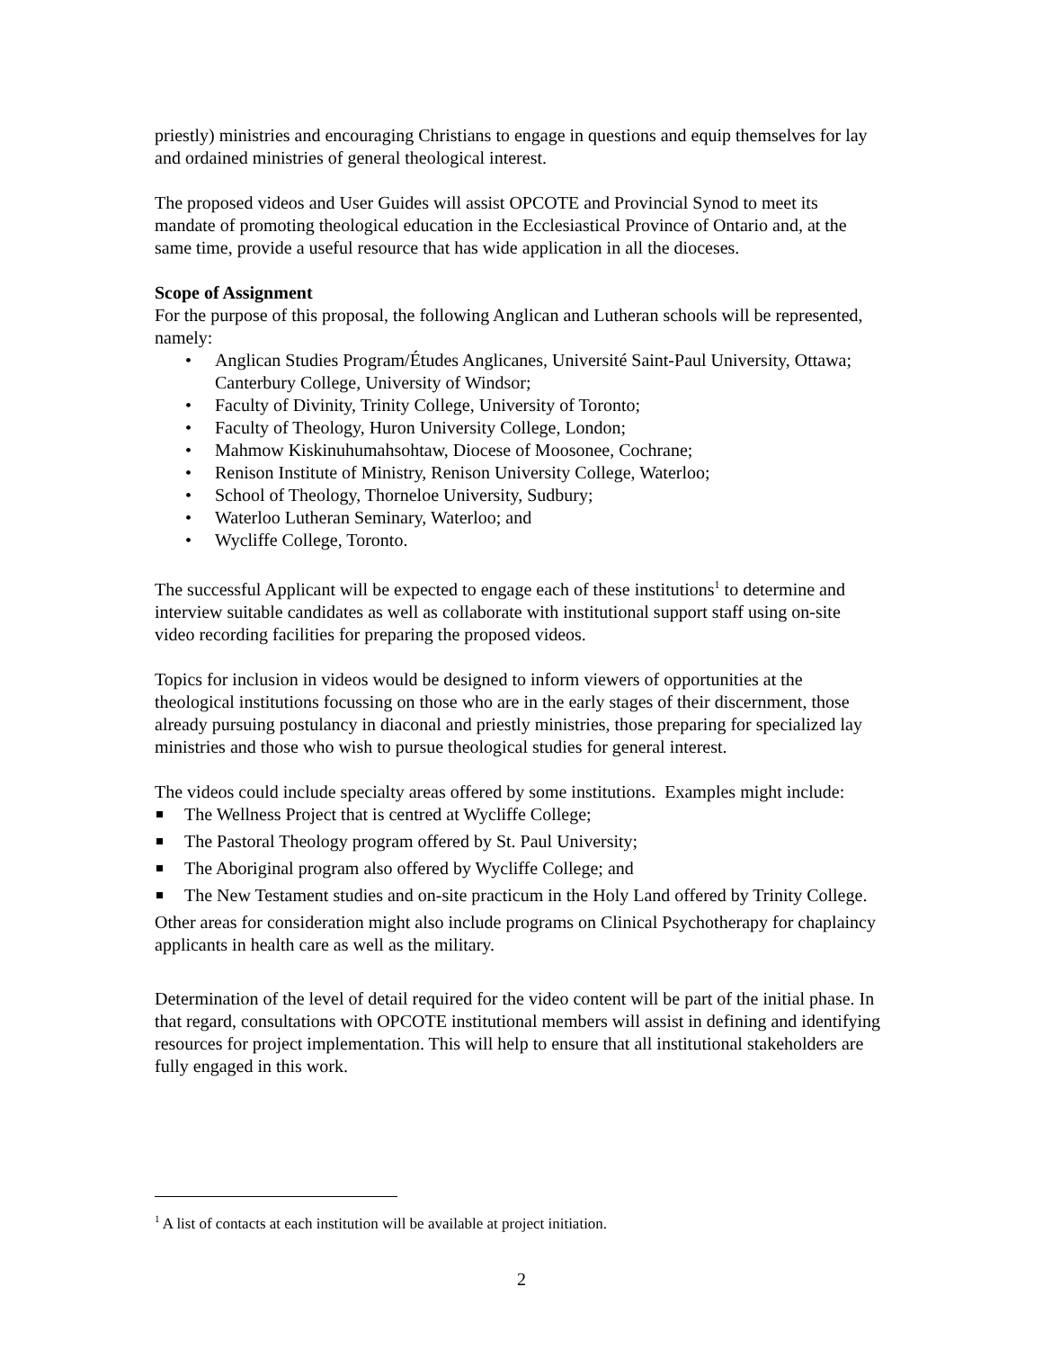priestly) ministries and encouraging Christians to engage in questions and equip themselves for lay and ordained ministries of general theological interest.
The proposed videos and User Guides will assist OPCOTE and Provincial Synod to meet its mandate of promoting theological education in the Ecclesiastical Province of Ontario and, at the same time, provide a useful resource that has wide application in all the dioceses.
Scope of Assignment
For the purpose of this proposal, the following Anglican and Lutheran schools will be represented, namely:
• Anglican Studies Program/Études Anglicanes, Université Saint-Paul University, Ottawa; Canterbury College, University of Windsor;
• Faculty of Divinity, Trinity College, University of Toronto;
• Faculty of Theology, Huron University College, London;
• Mahmow Kiskinuhumahsohtaw, Diocese of Moosonee, Cochrane;
• Renison Institute of Ministry, Renison University College, Waterloo;
• School of Theology, Thorneloe University, Sudbury;
• Waterloo Lutheran Seminary, Waterloo; and
• Wycliffe College, Toronto.
The successful Applicant will be expected to engage each of these institutions<sup>1</sup> to determine and interview suitable candidates as well as collaborate with institutional support staff using on-site video recording facilities for preparing the proposed videos.
Topics for inclusion in videos would be designed to inform viewers of opportunities at the theological institutions focussing on those who are in the early stages of their discernment, those already pursuing postulancy in diaconal and priestly ministries, those preparing for specialized lay ministries and those who wish to pursue theological studies for general interest.
The videos could include specialty areas offered by some institutions. Examples might include:
The Wellness Project that is centred at Wycliffe College;
The Pastoral Theology program offered by St. Paul University;
The Aboriginal program also offered by Wycliffe College; and
The New Testament studies and on-site practicum in the Holy Land offered by Trinity College.
Other areas for consideration might also include programs on Clinical Psychotherapy for chaplaincy applicants in health care as well as the military.
Determination of the level of detail required for the video content will be part of the initial phase. In that regard, consultations with OPCOTE institutional members will assist in defining and identifying resources for project implementation. This will help to ensure that all institutional stakeholders are fully engaged in this work.
<sup>1</sup> A list of contacts at each institution will be available at project initiation.
2